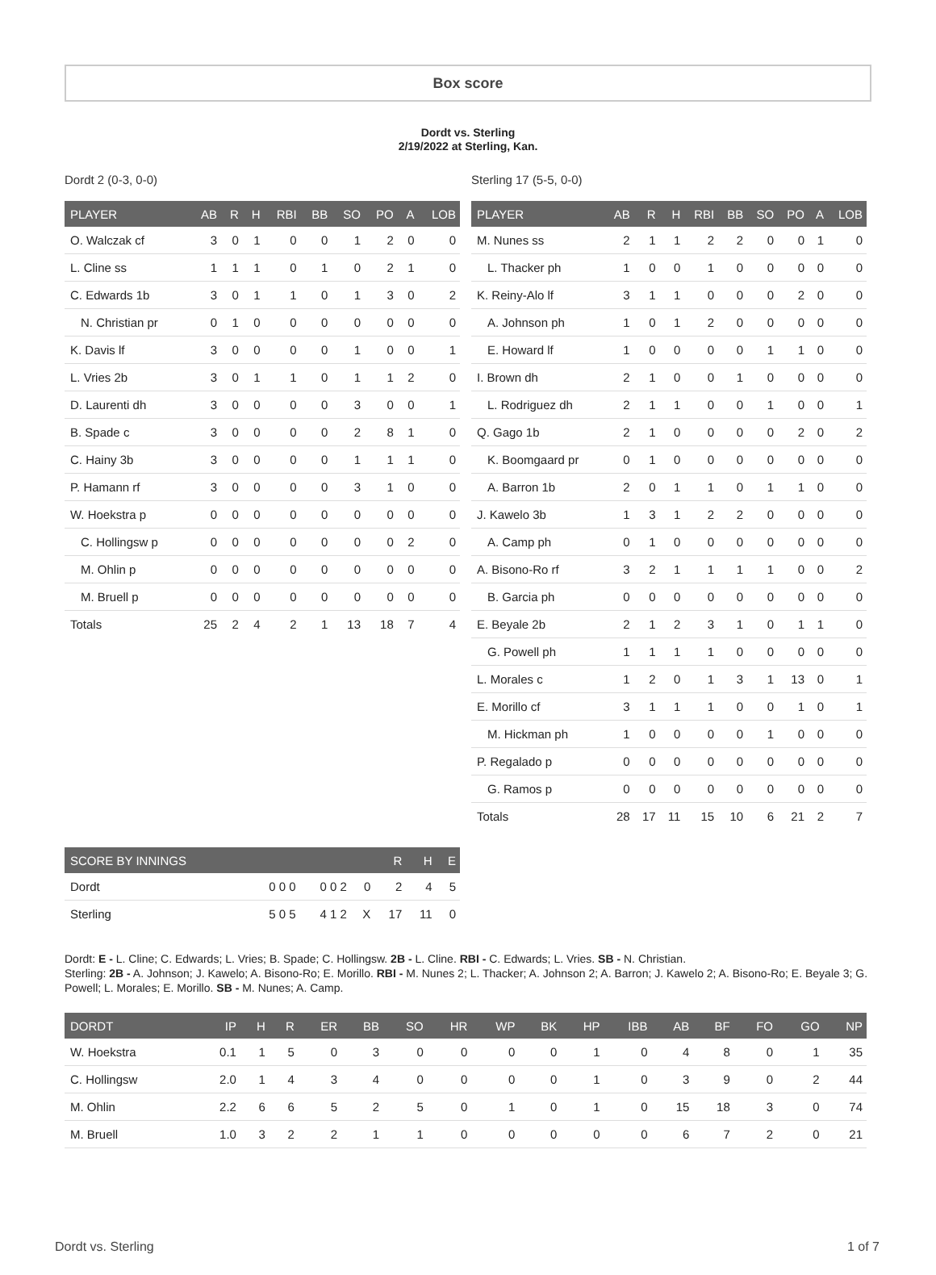Box score
Dordt vs. Sterling
2/19/2022 at Sterling, Kan.
Dordt 2 (0-3, 0-0)
| PLAYER | AB | R | H | RBI | BB | SO | PO | A | LOB |
| --- | --- | --- | --- | --- | --- | --- | --- | --- | --- |
| O. Walczak cf | 3 | 0 | 1 | 0 | 0 | 1 | 2 | 0 | 0 |
| L. Cline ss | 1 | 1 | 1 | 0 | 1 | 0 | 2 | 1 | 0 |
| C. Edwards 1b | 3 | 0 | 1 | 1 | 0 | 1 | 3 | 0 | 2 |
| N. Christian pr | 0 | 1 | 0 | 0 | 0 | 0 | 0 | 0 | 0 |
| K. Davis lf | 3 | 0 | 0 | 0 | 0 | 1 | 0 | 0 | 1 |
| L. Vries 2b | 3 | 0 | 1 | 1 | 0 | 1 | 1 | 2 | 0 |
| D. Laurenti dh | 3 | 0 | 0 | 0 | 0 | 3 | 0 | 0 | 1 |
| B. Spade c | 3 | 0 | 0 | 0 | 0 | 2 | 8 | 1 | 0 |
| C. Hainy 3b | 3 | 0 | 0 | 0 | 0 | 1 | 1 | 1 | 0 |
| P. Hamann rf | 3 | 0 | 0 | 0 | 0 | 3 | 1 | 0 | 0 |
| W. Hoekstra p | 0 | 0 | 0 | 0 | 0 | 0 | 0 | 0 | 0 |
| C. Hollingsw p | 0 | 0 | 0 | 0 | 0 | 0 | 0 | 2 | 0 |
| M. Ohlin p | 0 | 0 | 0 | 0 | 0 | 0 | 0 | 0 | 0 |
| M. Bruell p | 0 | 0 | 0 | 0 | 0 | 0 | 0 | 0 | 0 |
| Totals | 25 | 2 | 4 | 2 | 1 | 13 | 18 | 7 | 4 |
Sterling 17 (5-5, 0-0)
| PLAYER | AB | R | H | RBI | BB | SO | PO | A | LOB |
| --- | --- | --- | --- | --- | --- | --- | --- | --- | --- |
| M. Nunes ss | 2 | 1 | 1 | 2 | 2 | 0 | 0 | 1 | 0 |
| L. Thacker ph | 1 | 0 | 0 | 1 | 0 | 0 | 0 | 0 | 0 |
| K. Reiny-Alo lf | 3 | 1 | 1 | 0 | 0 | 0 | 2 | 0 | 0 |
| A. Johnson ph | 1 | 0 | 1 | 2 | 0 | 0 | 0 | 0 | 0 |
| E. Howard lf | 1 | 0 | 0 | 0 | 0 | 1 | 1 | 0 | 0 |
| I. Brown dh | 2 | 1 | 0 | 0 | 1 | 0 | 0 | 0 | 0 |
| L. Rodriguez dh | 2 | 1 | 1 | 0 | 0 | 1 | 0 | 0 | 1 |
| Q. Gago 1b | 2 | 1 | 0 | 0 | 0 | 0 | 2 | 0 | 2 |
| K. Boomgaard pr | 0 | 1 | 0 | 0 | 0 | 0 | 0 | 0 | 0 |
| A. Barron 1b | 2 | 0 | 1 | 1 | 0 | 1 | 1 | 0 | 0 |
| J. Kawelo 3b | 1 | 3 | 1 | 2 | 2 | 0 | 0 | 0 | 0 |
| A. Camp ph | 0 | 1 | 0 | 0 | 0 | 0 | 0 | 0 | 0 |
| A. Bisono-Ro rf | 3 | 2 | 1 | 1 | 1 | 1 | 0 | 0 | 2 |
| B. Garcia ph | 0 | 0 | 0 | 0 | 0 | 0 | 0 | 0 | 0 |
| E. Beyale 2b | 2 | 1 | 2 | 3 | 1 | 0 | 1 | 1 | 0 |
| G. Powell ph | 1 | 1 | 1 | 1 | 0 | 0 | 0 | 0 | 0 |
| L. Morales c | 1 | 2 | 0 | 1 | 3 | 1 | 13 | 0 | 1 |
| E. Morillo cf | 3 | 1 | 1 | 1 | 0 | 0 | 1 | 0 | 1 |
| M. Hickman ph | 1 | 0 | 0 | 0 | 0 | 1 | 0 | 0 | 0 |
| P. Regalado p | 0 | 0 | 0 | 0 | 0 | 0 | 0 | 0 | 0 |
| G. Ramos p | 0 | 0 | 0 | 0 | 0 | 0 | 0 | 0 | 0 |
| Totals | 28 | 17 | 11 | 15 | 10 | 6 | 21 | 2 | 7 |
| SCORE BY INNINGS | | | | R | H | E |
| --- | --- | --- | --- | --- | --- | --- |
| Dordt | 0 0 0 | 0 0 2 | 0 | 2 | 4 | 5 |
| Sterling | 5 0 5 | 4 1 2 | X | 17 | 11 | 0 |
Dordt: E - L. Cline; C. Edwards; L. Vries; B. Spade; C. Hollingsw. 2B - L. Cline. RBI - C. Edwards; L. Vries. SB - N. Christian.
Sterling: 2B - A. Johnson; J. Kawelo; A. Bisono-Ro; E. Morillo. RBI - M. Nunes 2; L. Thacker; A. Johnson 2; A. Barron; J. Kawelo 2; A. Bisono-Ro; E. Beyale 3; G. Powell; L. Morales; E. Morillo. SB - M. Nunes; A. Camp.
| DORDT | IP | H | R | ER | BB | SO | HR | WP | BK | HP | IBB | AB | BF | FO | GO | NP |
| --- | --- | --- | --- | --- | --- | --- | --- | --- | --- | --- | --- | --- | --- | --- | --- | --- |
| W. Hoekstra | 0.1 | 1 | 5 | 0 | 3 | 0 | 0 | 0 | 0 | 1 | 0 | 4 | 8 | 0 | 1 | 35 |
| C. Hollingsw | 2.0 | 1 | 4 | 3 | 4 | 0 | 0 | 0 | 0 | 1 | 0 | 3 | 9 | 0 | 2 | 44 |
| M. Ohlin | 2.2 | 6 | 6 | 5 | 2 | 5 | 0 | 1 | 0 | 1 | 0 | 15 | 18 | 3 | 0 | 74 |
| M. Bruell | 1.0 | 3 | 2 | 2 | 1 | 1 | 0 | 0 | 0 | 0 | 0 | 6 | 7 | 2 | 0 | 21 |
Dordt vs. Sterling 1 of 7